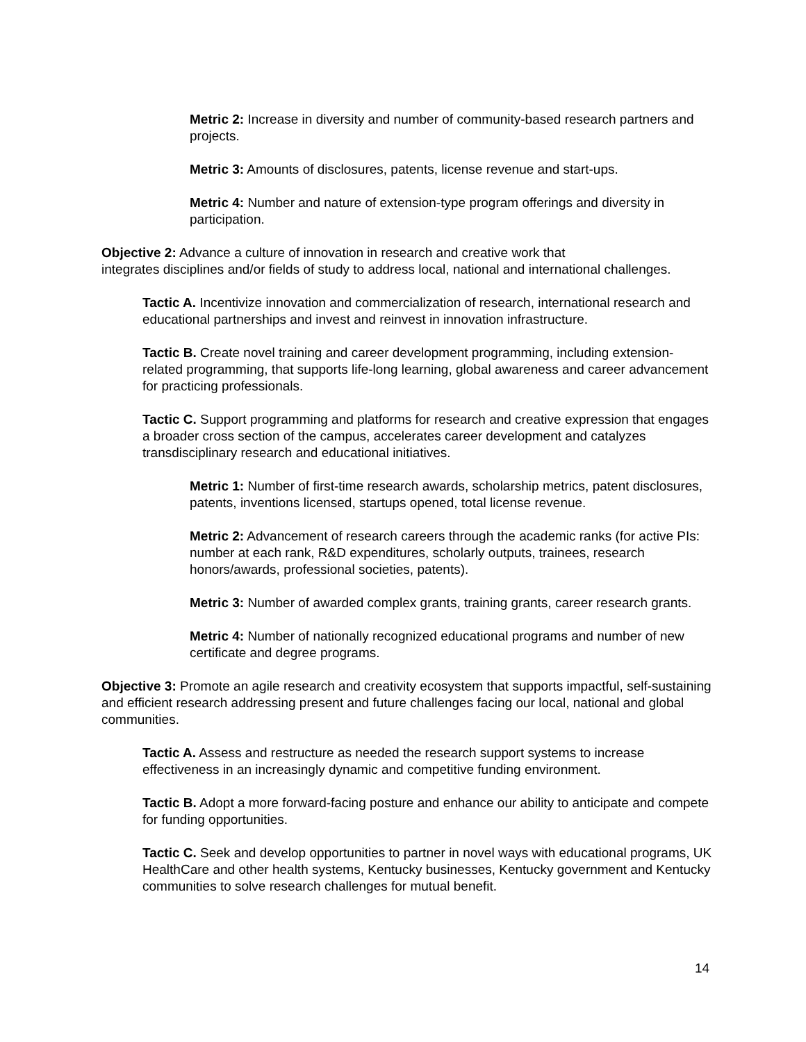Metric 2: Increase in diversity and number of community-based research partners and projects.
Metric 3: Amounts of disclosures, patents, license revenue and start-ups.
Metric 4: Number and nature of extension-type program offerings and diversity in participation.
Objective 2: Advance a culture of innovation in research and creative work that
integrates disciplines and/or fields of study to address local, national and international challenges.
Tactic A. Incentivize innovation and commercialization of research, international research and educational partnerships and invest and reinvest in innovation infrastructure.
Tactic B. Create novel training and career development programming, including extension-related programming, that supports life-long learning, global awareness and career advancement for practicing professionals.
Tactic C. Support programming and platforms for research and creative expression that engages a broader cross section of the campus, accelerates career development and catalyzes transdisciplinary research and educational initiatives.
Metric 1: Number of first-time research awards, scholarship metrics, patent disclosures, patents, inventions licensed, startups opened, total license revenue.
Metric 2: Advancement of research careers through the academic ranks (for active PIs: number at each rank, R&D expenditures, scholarly outputs, trainees, research honors/awards, professional societies, patents).
Metric 3: Number of awarded complex grants, training grants, career research grants.
Metric 4: Number of nationally recognized educational programs and number of new certificate and degree programs.
Objective 3: Promote an agile research and creativity ecosystem that supports impactful, self-sustaining and efficient research addressing present and future challenges facing our local, national and global communities.
Tactic A. Assess and restructure as needed the research support systems to increase effectiveness in an increasingly dynamic and competitive funding environment.
Tactic B. Adopt a more forward-facing posture and enhance our ability to anticipate and compete for funding opportunities.
Tactic C. Seek and develop opportunities to partner in novel ways with educational programs, UK HealthCare and other health systems, Kentucky businesses, Kentucky government and Kentucky communities to solve research challenges for mutual benefit.
14